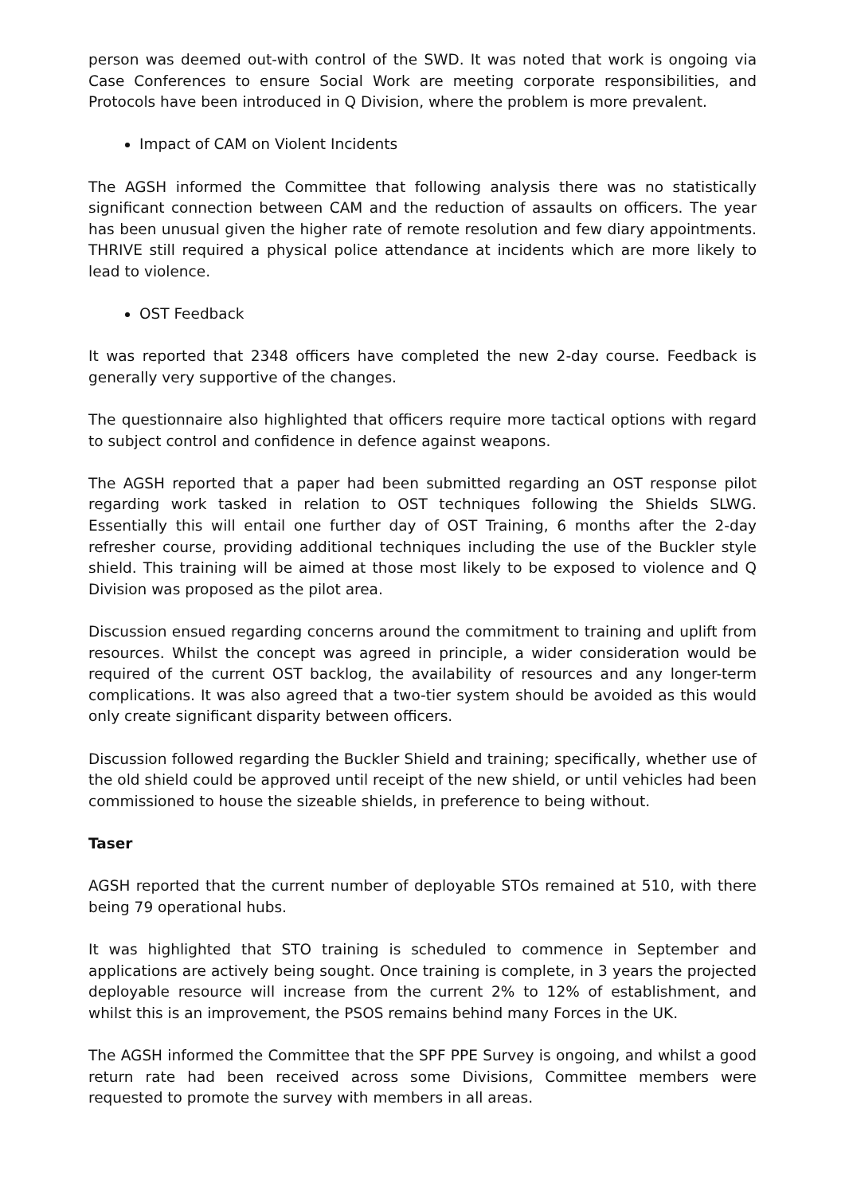person was deemed out-with control of the SWD. It was noted that work is ongoing via Case Conferences to ensure Social Work are meeting corporate responsibilities, and Protocols have been introduced in Q Division, where the problem is more prevalent.
Impact of CAM on Violent Incidents
The AGSH informed the Committee that following analysis there was no statistically significant connection between CAM and the reduction of assaults on officers. The year has been unusual given the higher rate of remote resolution and few diary appointments. THRIVE still required a physical police attendance at incidents which are more likely to lead to violence.
OST Feedback
It was reported that 2348 officers have completed the new 2-day course. Feedback is generally very supportive of the changes.
The questionnaire also highlighted that officers require more tactical options with regard to subject control and confidence in defence against weapons.
The AGSH reported that a paper had been submitted regarding an OST response pilot regarding work tasked in relation to OST techniques following the Shields SLWG. Essentially this will entail one further day of OST Training, 6 months after the 2-day refresher course, providing additional techniques including the use of the Buckler style shield. This training will be aimed at those most likely to be exposed to violence and Q Division was proposed as the pilot area.
Discussion ensued regarding concerns around the commitment to training and uplift from resources. Whilst the concept was agreed in principle, a wider consideration would be required of the current OST backlog, the availability of resources and any longer-term complications. It was also agreed that a two-tier system should be avoided as this would only create significant disparity between officers.
Discussion followed regarding the Buckler Shield and training; specifically, whether use of the old shield could be approved until receipt of the new shield, or until vehicles had been commissioned to house the sizeable shields, in preference to being without.
Taser
AGSH reported that the current number of deployable STOs remained at 510, with there being 79 operational hubs.
It was highlighted that STO training is scheduled to commence in September and applications are actively being sought. Once training is complete, in 3 years the projected deployable resource will increase from the current 2% to 12% of establishment, and whilst this is an improvement, the PSOS remains behind many Forces in the UK.
The AGSH informed the Committee that the SPF PPE Survey is ongoing, and whilst a good return rate had been received across some Divisions, Committee members were requested to promote the survey with members in all areas.